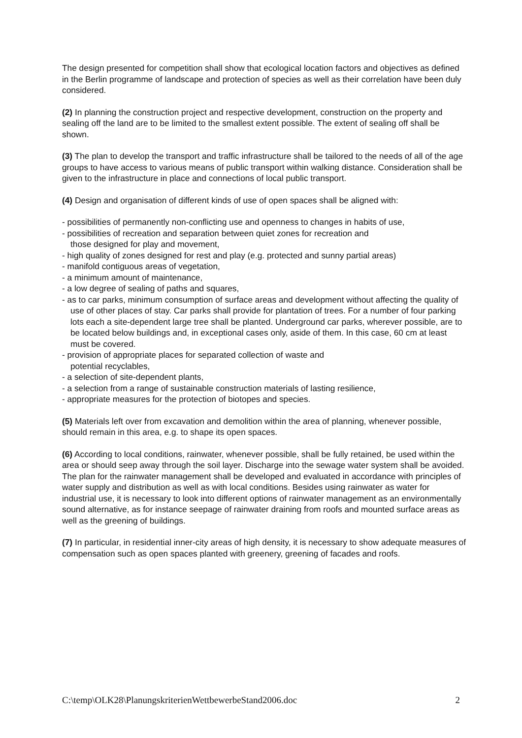The design presented for competition shall show that ecological location factors and objectives as defined in the Berlin programme of landscape and protection of species as well as their correlation have been duly considered.
(2) In planning the construction project and respective development, construction on the property and sealing off the land are to be limited to the smallest extent possible. The extent of sealing off shall be shown.
(3) The plan to develop the transport and traffic infrastructure shall be tailored to the needs of all of the age groups to have access to various means of public transport within walking distance. Consideration shall be given to the infrastructure in place and connections of local public transport.
(4) Design and organisation of different kinds of use of open spaces shall be aligned with:
- possibilities of permanently non-conflicting use and openness to changes in habits of use,
- possibilities of recreation and separation between quiet zones for recreation and
those designed for play and movement,
- high quality of zones designed for rest and play (e.g. protected and sunny partial areas)
- manifold contiguous areas of vegetation,
- a minimum amount of maintenance,
- a low degree of sealing of paths and squares,
- as to car parks, minimum consumption of surface areas and development without affecting the quality of use of other places of stay. Car parks shall provide for plantation of trees. For a number of four parking lots each a site-dependent large tree shall be planted. Underground car parks, wherever possible, are to be located below buildings and, in exceptional cases only, aside of them. In this case, 60 cm at least must be covered.
- provision of appropriate places for separated collection of waste and
potential recyclables,
- a selection of site-dependent plants,
- a selection from a range of sustainable construction materials of lasting resilience,
- appropriate measures for the protection of biotopes and species.
(5) Materials left over from excavation and demolition within the area of planning, whenever possible, should remain in this area, e.g. to shape its open spaces.
(6) According to local conditions, rainwater, whenever possible, shall be fully retained, be used within the area or should seep away through the soil layer. Discharge into the sewage water system shall be avoided.
The plan for the rainwater management shall be developed and evaluated in accordance with principles of water supply and distribution as well as with local conditions. Besides using rainwater as water for industrial use, it is necessary to look into different options of rainwater management as an environmentally sound alternative, as for instance seepage of rainwater draining from roofs and mounted surface areas as well as the greening of buildings.
(7) In particular, in residential inner-city areas of high density, it is necessary to show adequate measures of compensation such as open spaces planted with greenery, greening of facades and roofs.
C:\temp\OLK28\PlanungskriterienWettbewerbeStand2006.doc 2